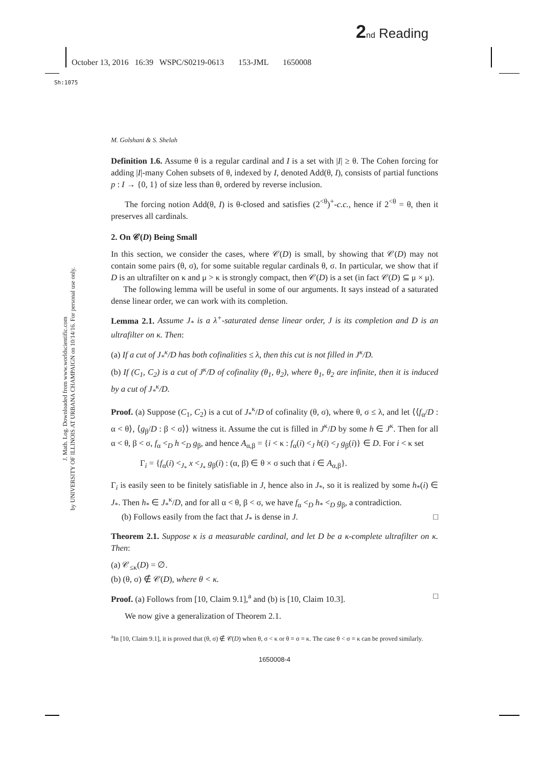2 nd Reading
October 13, 2016 16:39 WSPC/S0219-0613 153-JML 1650008
Sh:1075
J. Math. Log. Downloaded from www.worldscientific.com
by UNIVERSITY OF ILLINOIS AT URBANA CHAMPAIGN on 10/14/16. For personal use only.
M. Golshani & S. Shelah
Definition 1.6. Assume θ is a regular cardinal and I is a set with |I| ≥ θ. The Cohen forcing for adding |I|-many Cohen subsets of θ, indexed by I, denoted Add(θ, I), consists of partial functions p : I → {0, 1} of size less than θ, ordered by reverse inclusion.
The forcing notion Add(θ, I) is θ-closed and satisfies (2<sup><θ</sup>)<sup>+</sup>-c.c., hence if 2<sup><θ</sup> = θ, then it preserves all cardinals.
2. On 𝒞(D) Being Small
In this section, we consider the cases, where 𝒞(D) is small, by showing that 𝒞(D) may not contain some pairs (θ, σ), for some suitable regular cardinals θ, σ. In particular, we show that if D is an ultrafilter on κ and μ > κ is strongly compact, then 𝒞(D) is a set (in fact 𝒞(D) ⊆ μ × μ).
The following lemma will be useful in some of our arguments. It says instead of a saturated dense linear order, we can work with its completion.
Lemma 2.1. Assume J<sub>*</sub> is a λ<sup>+</sup>-saturated dense linear order, J is its completion and D is an ultrafilter on κ. Then:
(a) If a cut of J<sub>*</sub><sup>κ</sup>/D has both cofinalities ≤ λ, then this cut is not filled in J<sup>κ</sup>/D.
(b) If (C<sub>1</sub>, C<sub>2</sub>) is a cut of J<sup>κ</sup>/D of cofinality (θ<sub>1</sub>, θ<sub>2</sub>), where θ<sub>1</sub>, θ<sub>2</sub> are infinite, then it is induced by a cut of J<sub>*</sub><sup>κ</sup>/D.
Proof. (a) Suppose (C<sub>1</sub>, C<sub>2</sub>) is a cut of J<sub>*</sub><sup>κ</sup>/D of cofinality (θ, σ), where θ, σ ≤ λ, and let ⟨⟨f<sub>α</sub>/D : α < θ⟩, ⟨g<sub>β</sub>/D : β < σ⟩⟩ witness it. Assume the cut is filled in J<sup>κ</sup>/D by some h ∈ J<sup>κ</sup>. Then for all α < θ, β < σ, f<sub>α</sub> <<sub>D</sub> h <<sub>D</sub> g<sub>β</sub>, and hence A<sub>α,β</sub> = {i < κ : f<sub>α</sub>(i) <<sub>J</sub> h(i) <<sub>J</sub> g<sub>β</sub>(i)} ∈ D. For i < κ set
Γ<sub>i</sub> = {f<sub>α</sub>(i) <<sub>J<sub>*</sub></sub> x <<sub>J<sub>*</sub></sub> g<sub>β</sub>(i) : (α, β) ∈ θ × σ such that i ∈ A<sub>α,β</sub>}.
Γ<sub>i</sub> is easily seen to be finitely satisfiable in J, hence also in J<sub>*</sub>, so it is realized by some h<sub>*</sub>(i) ∈ J<sub>*</sub>. Then h<sub>*</sub> ∈ J<sub>*</sub><sup>κ</sup>/D, and for all α < θ, β < σ, we have f<sub>α</sub> <<sub>D</sub> h<sub>*</sub> <<sub>D</sub> g<sub>β</sub>, a contradiction.
(b) Follows easily from the fact that J<sub>*</sub> is dense in J. □
Theorem 2.1. Suppose κ is a measurable cardinal, and let D be a κ-complete ultrafilter on κ. Then:
(a) 𝒞<sub>≤κ</sub>(D) = ∅.
(b) (θ, σ) ∉ 𝒞(D), where θ < κ.
Proof. (a) Follows from [10, Claim 9.1],<sup>a</sup> and (b) is [10, Claim 10.3]. □
We now give a generalization of Theorem 2.1.
<sup>a</sup> In [10, Claim 9.1], it is proved that (θ, σ) ∉ 𝒞(D) when θ, σ < κ or θ = σ = κ. The case θ < σ = κ can be proved similarly.
1650008-4